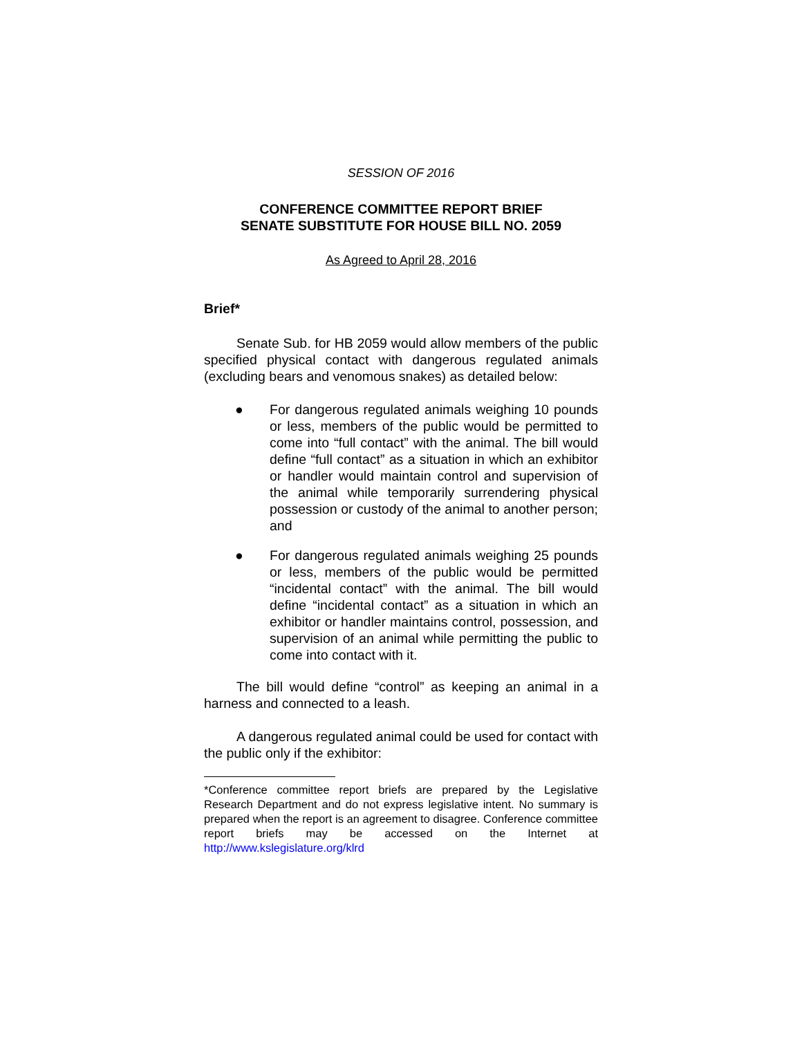SESSION OF 2016
CONFERENCE COMMITTEE REPORT BRIEF
SENATE SUBSTITUTE FOR HOUSE BILL NO. 2059
As Agreed to April 28, 2016
Brief*
Senate Sub. for HB 2059 would allow members of the public specified physical contact with dangerous regulated animals (excluding bears and venomous snakes) as detailed below:
● For dangerous regulated animals weighing 10 pounds or less, members of the public would be permitted to come into “full contact” with the animal. The bill would define “full contact” as a situation in which an exhibitor or handler would maintain control and supervision of the animal while temporarily surrendering physical possession or custody of the animal to another person; and
● For dangerous regulated animals weighing 25 pounds or less, members of the public would be permitted “incidental contact” with the animal. The bill would define “incidental contact” as a situation in which an exhibitor or handler maintains control, possession, and supervision of an animal while permitting the public to come into contact with it.
The bill would define “control” as keeping an animal in a harness and connected to a leash.
A dangerous regulated animal could be used for contact with the public only if the exhibitor:
*Conference committee report briefs are prepared by the Legislative Research Department and do not express legislative intent. No summary is prepared when the report is an agreement to disagree. Conference committee report briefs may be accessed on the Internet at http://www.kslegislature.org/klrd